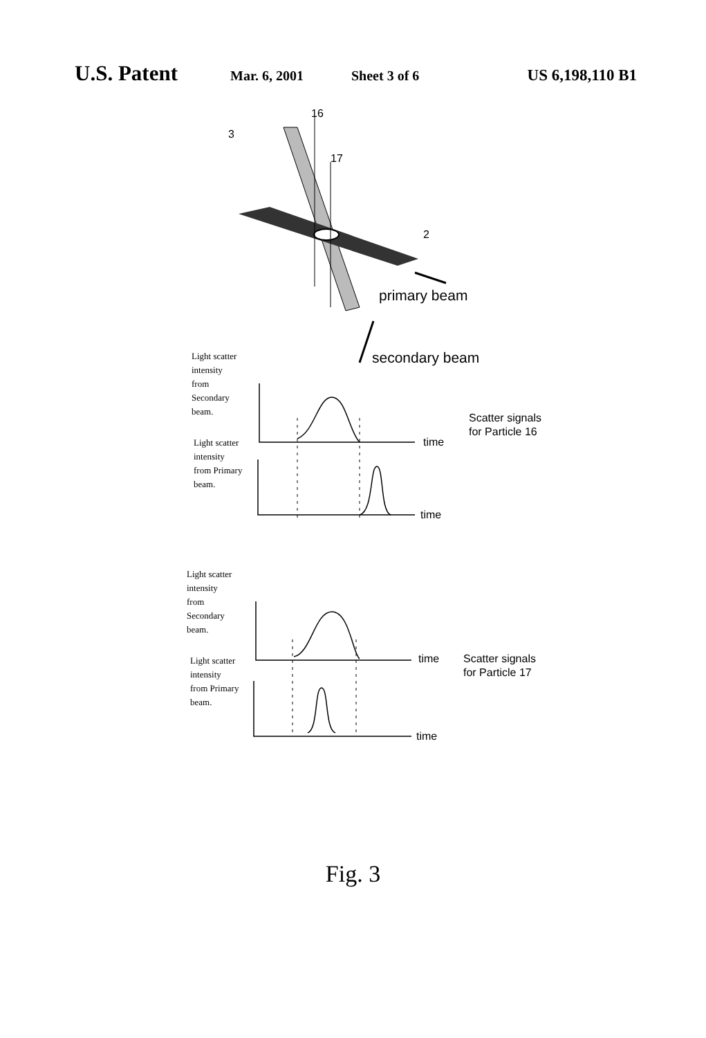U.S. Patent Mar. 6, 2001 Sheet 3 of 6 US 6,198,110 B1
16
17
3
2
primary beam
secondary beam
Light scatter
intensity
from
Secondary
beam.
Light scatter
intensity
from Primary
beam.
Light scatter
intensity
from
Secondary
beam.
Light scatter
intensity
from Primary
beam.
time
time
time
time
Scatter signals
for Particle 16
Scatter signals
for Particle 17
Fig. 3